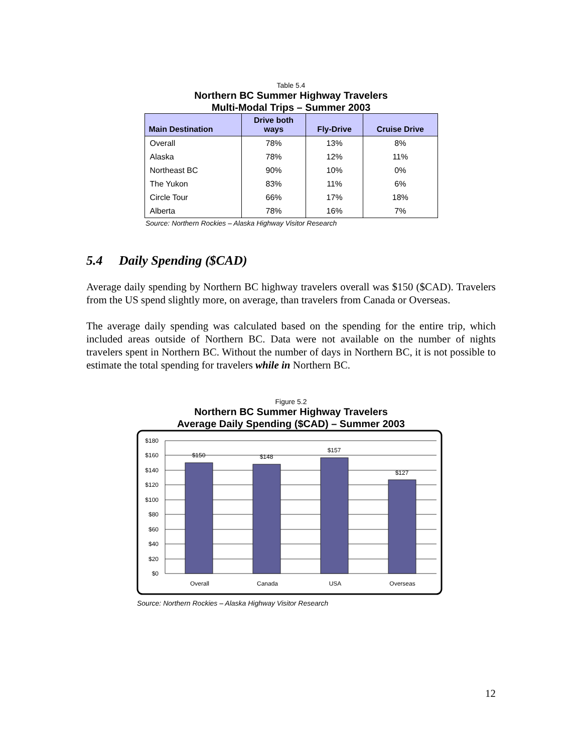Table 5.4
Northern BC Summer Highway Travelers
Multi-Modal Trips – Summer 2003
| Main Destination | Drive both ways | Fly-Drive | Cruise Drive |
| --- | --- | --- | --- |
| Overall | 78% | 13% | 8% |
| Alaska | 78% | 12% | 11% |
| Northeast BC | 90% | 10% | 0% |
| The Yukon | 83% | 11% | 6% |
| Circle Tour | 66% | 17% | 18% |
| Alberta | 78% | 16% | 7% |
Source: Northern Rockies – Alaska Highway Visitor Research
5.4 Daily Spending ($CAD)
Average daily spending by Northern BC highway travelers overall was $150 ($CAD). Travelers from the US spend slightly more, on average, than travelers from Canada or Overseas.
The average daily spending was calculated based on the spending for the entire trip, which included areas outside of Northern BC. Data were not available on the number of nights travelers spent in Northern BC. Without the number of days in Northern BC, it is not possible to estimate the total spending for travelers while in Northern BC.
Figure 5.2
Northern BC Summer Highway Travelers
Average Daily Spending ($CAD) – Summer 2003
$180
$160
$140
$120
$100
$80
$60
$40
$20
$0
$150
$148
$157
$127
Overall
Canada
USA
Overseas
Source: Northern Rockies – Alaska Highway Visitor Research
12